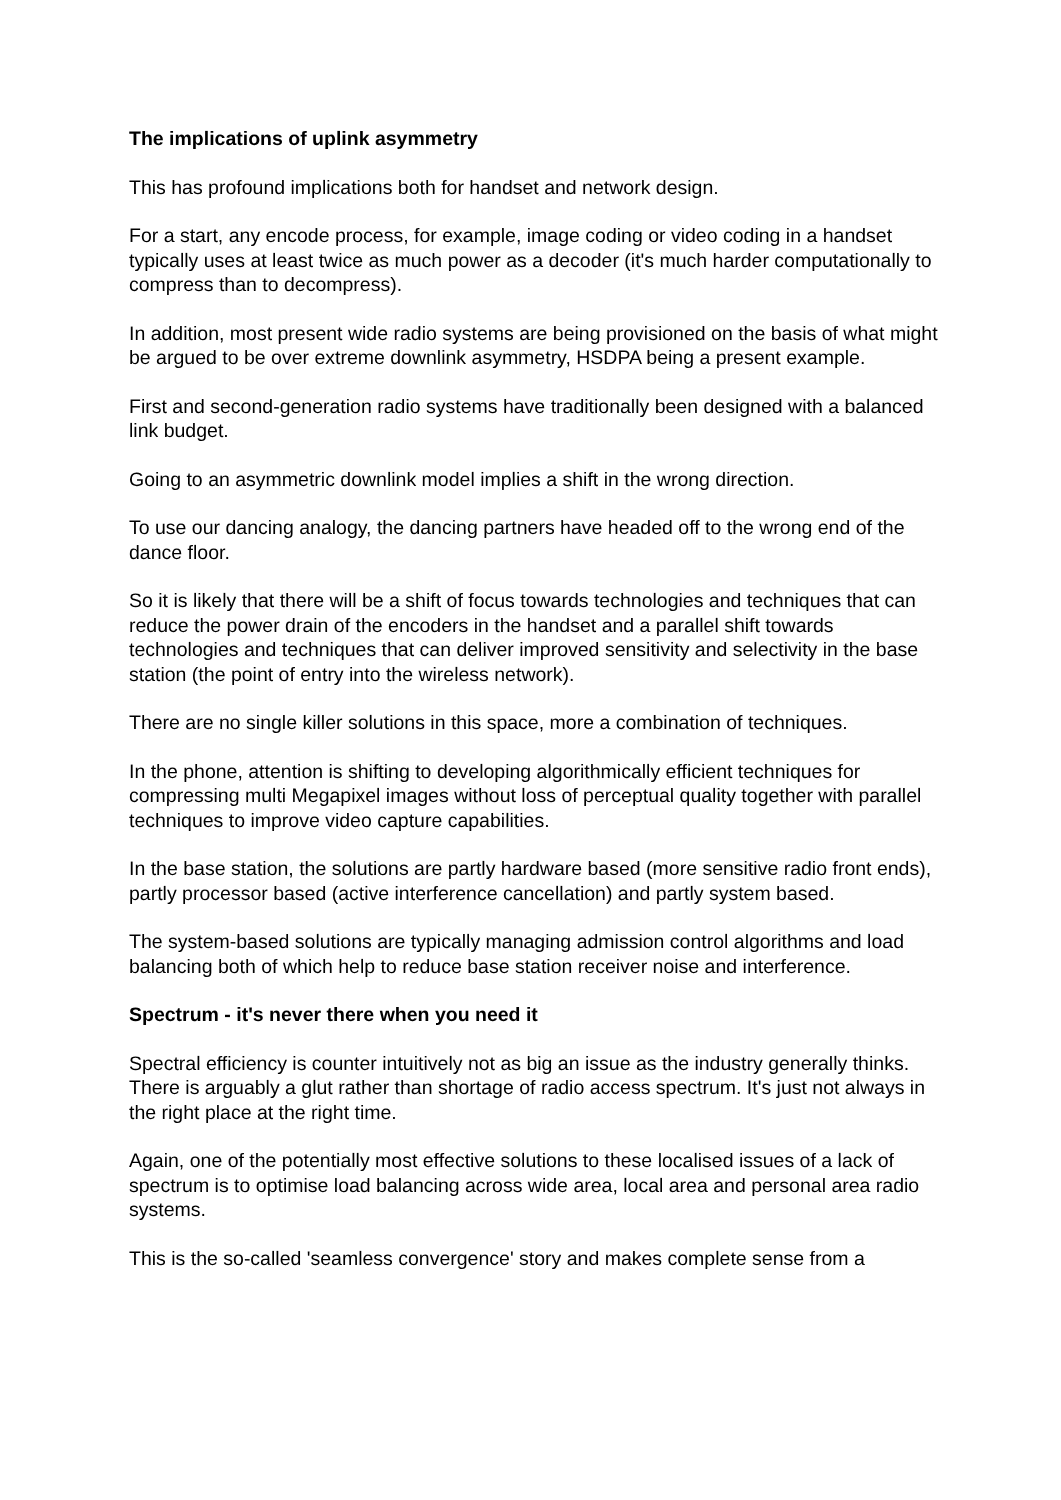The implications of uplink asymmetry
This has profound implications both for handset and network design.
For a start, any encode process, for example, image coding or video coding in a handset typically uses at least twice as much power as a decoder (it's much harder computationally to compress than to decompress).
In addition, most present wide radio systems are being provisioned on the basis of what might be argued to be over extreme downlink asymmetry, HSDPA being a present example.
First and second-generation radio systems have traditionally been designed with a balanced link budget.
Going to an asymmetric downlink model implies a shift in the wrong direction.
To use our dancing analogy, the dancing partners have headed off to the wrong end of the dance floor.
So it is likely that there will be a shift of focus towards technologies and techniques that can reduce the power drain of the encoders in the handset and a parallel shift towards technologies and techniques that can deliver improved sensitivity and selectivity in the base station (the point of entry into the wireless network).
There are no single killer solutions in this space, more a combination of techniques.
In the phone, attention is shifting to developing algorithmically efficient techniques for compressing multi Megapixel images without loss of perceptual quality together with parallel techniques to improve video capture capabilities.
In the base station, the solutions are partly hardware based (more sensitive radio front ends), partly processor based (active interference cancellation) and partly system based.
The system-based solutions are typically managing admission control algorithms and load balancing both of which help to reduce base station receiver noise and interference.
Spectrum - it's never there when you need it
Spectral efficiency is counter intuitively not as big an issue as the industry generally thinks. There is arguably a glut rather than shortage of radio access spectrum. It's just not always in the right place at the right time.
Again, one of the potentially most effective solutions to these localised issues of a lack of spectrum is to optimise load balancing across wide area, local area and personal area radio systems.
This is the so-called 'seamless convergence' story and makes complete sense from a